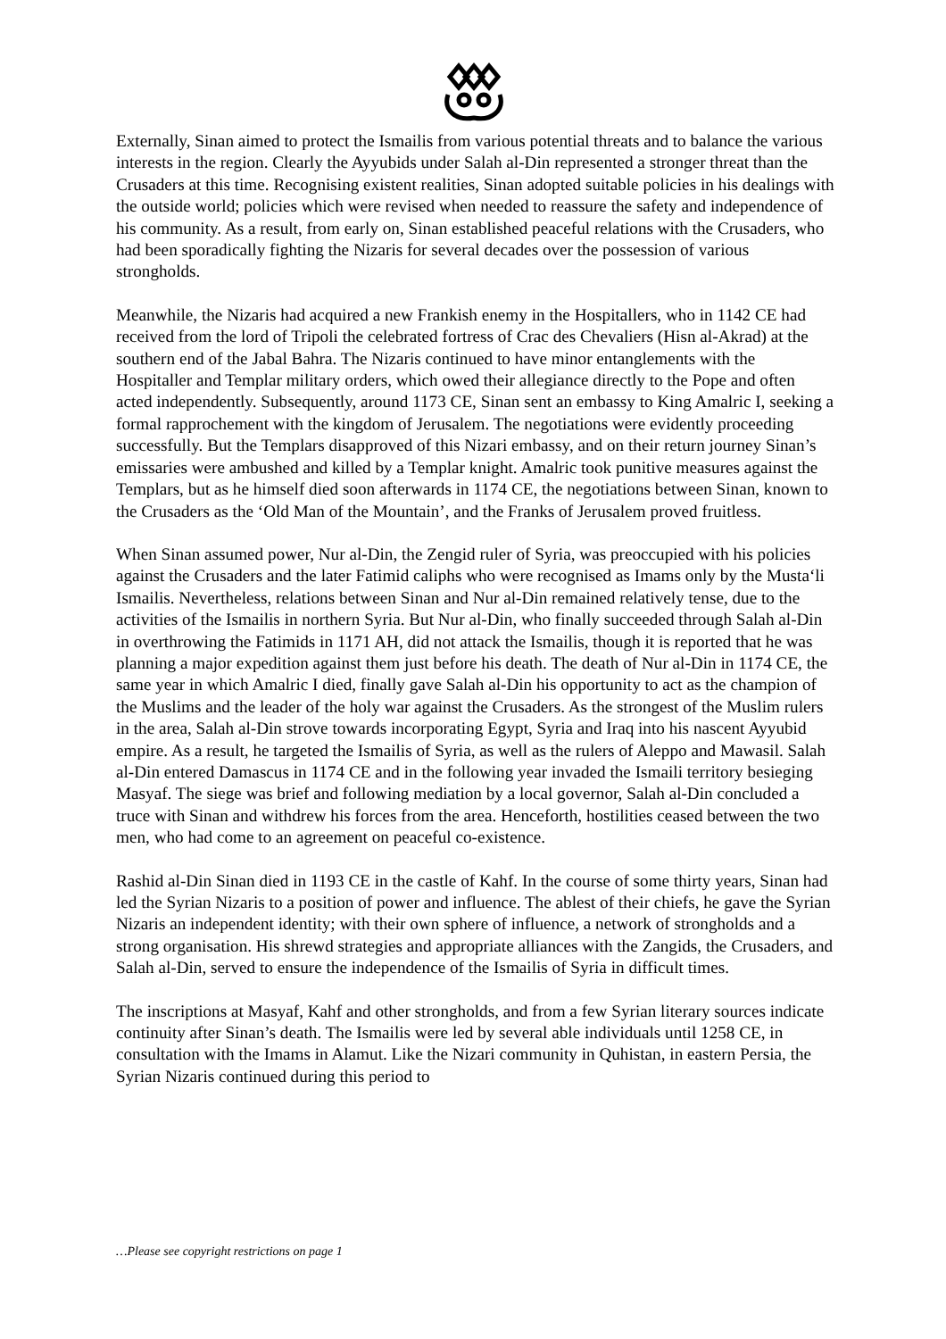Externally, Sinan aimed to protect the Ismailis from various potential threats and to balance the various interests in the region. Clearly the Ayyubids under Salah al-Din represented a stronger threat than the Crusaders at this time. Recognising existent realities, Sinan adopted suitable policies in his dealings with the outside world; policies which were revised when needed to reassure the safety and independence of his community. As a result, from early on, Sinan established peaceful relations with the Crusaders, who had been sporadically fighting the Nizaris for several decades over the possession of various strongholds.
Meanwhile, the Nizaris had acquired a new Frankish enemy in the Hospitallers, who in 1142 CE had received from the lord of Tripoli the celebrated fortress of Crac des Chevaliers (Hisn al-Akrad) at the southern end of the Jabal Bahra. The Nizaris continued to have minor entanglements with the Hospitaller and Templar military orders, which owed their allegiance directly to the Pope and often acted independently. Subsequently, around 1173 CE, Sinan sent an embassy to King Amalric I, seeking a formal rapprochement with the kingdom of Jerusalem. The negotiations were evidently proceeding successfully. But the Templars disapproved of this Nizari embassy, and on their return journey Sinan’s emissaries were ambushed and killed by a Templar knight. Amalric took punitive measures against the Templars, but as he himself died soon afterwards in 1174 CE, the negotiations between Sinan, known to the Crusaders as the ‘Old Man of the Mountain’, and the Franks of Jerusalem proved fruitless.
When Sinan assumed power, Nur al-Din, the Zengid ruler of Syria, was preoccupied with his policies against the Crusaders and the later Fatimid caliphs who were recognised as Imams only by the Musta‘li Ismailis. Nevertheless, relations between Sinan and Nur al-Din remained relatively tense, due to the activities of the Ismailis in northern Syria. But Nur al-Din, who finally succeeded through Salah al-Din in overthrowing the Fatimids in 1171 AH, did not attack the Ismailis, though it is reported that he was planning a major expedition against them just before his death. The death of Nur al-Din in 1174 CE, the same year in which Amalric I died, finally gave Salah al-Din his opportunity to act as the champion of the Muslims and the leader of the holy war against the Crusaders. As the strongest of the Muslim rulers in the area, Salah al-Din strove towards incorporating Egypt, Syria and Iraq into his nascent Ayyubid empire. As a result, he targeted the Ismailis of Syria, as well as the rulers of Aleppo and Mawasil. Salah al-Din entered Damascus in 1174 CE and in the following year invaded the Ismaili territory besieging Masyaf. The siege was brief and following mediation by a local governor, Salah al-Din concluded a truce with Sinan and withdrew his forces from the area. Henceforth, hostilities ceased between the two men, who had come to an agreement on peaceful co-existence.
Rashid al-Din Sinan died in 1193 CE in the castle of Kahf. In the course of some thirty years, Sinan had led the Syrian Nizaris to a position of power and influence. The ablest of their chiefs, he gave the Syrian Nizaris an independent identity; with their own sphere of influence, a network of strongholds and a strong organisation. His shrewd strategies and appropriate alliances with the Zangids, the Crusaders, and Salah al-Din, served to ensure the independence of the Ismailis of Syria in difficult times.
The inscriptions at Masyaf, Kahf and other strongholds, and from a few Syrian literary sources indicate continuity after Sinan’s death. The Ismailis were led by several able individuals until 1258 CE, in consultation with the Imams in Alamut. Like the Nizari community in Quhistan, in eastern Persia, the Syrian Nizaris continued during this period to
…Please see copyright restrictions on page 1